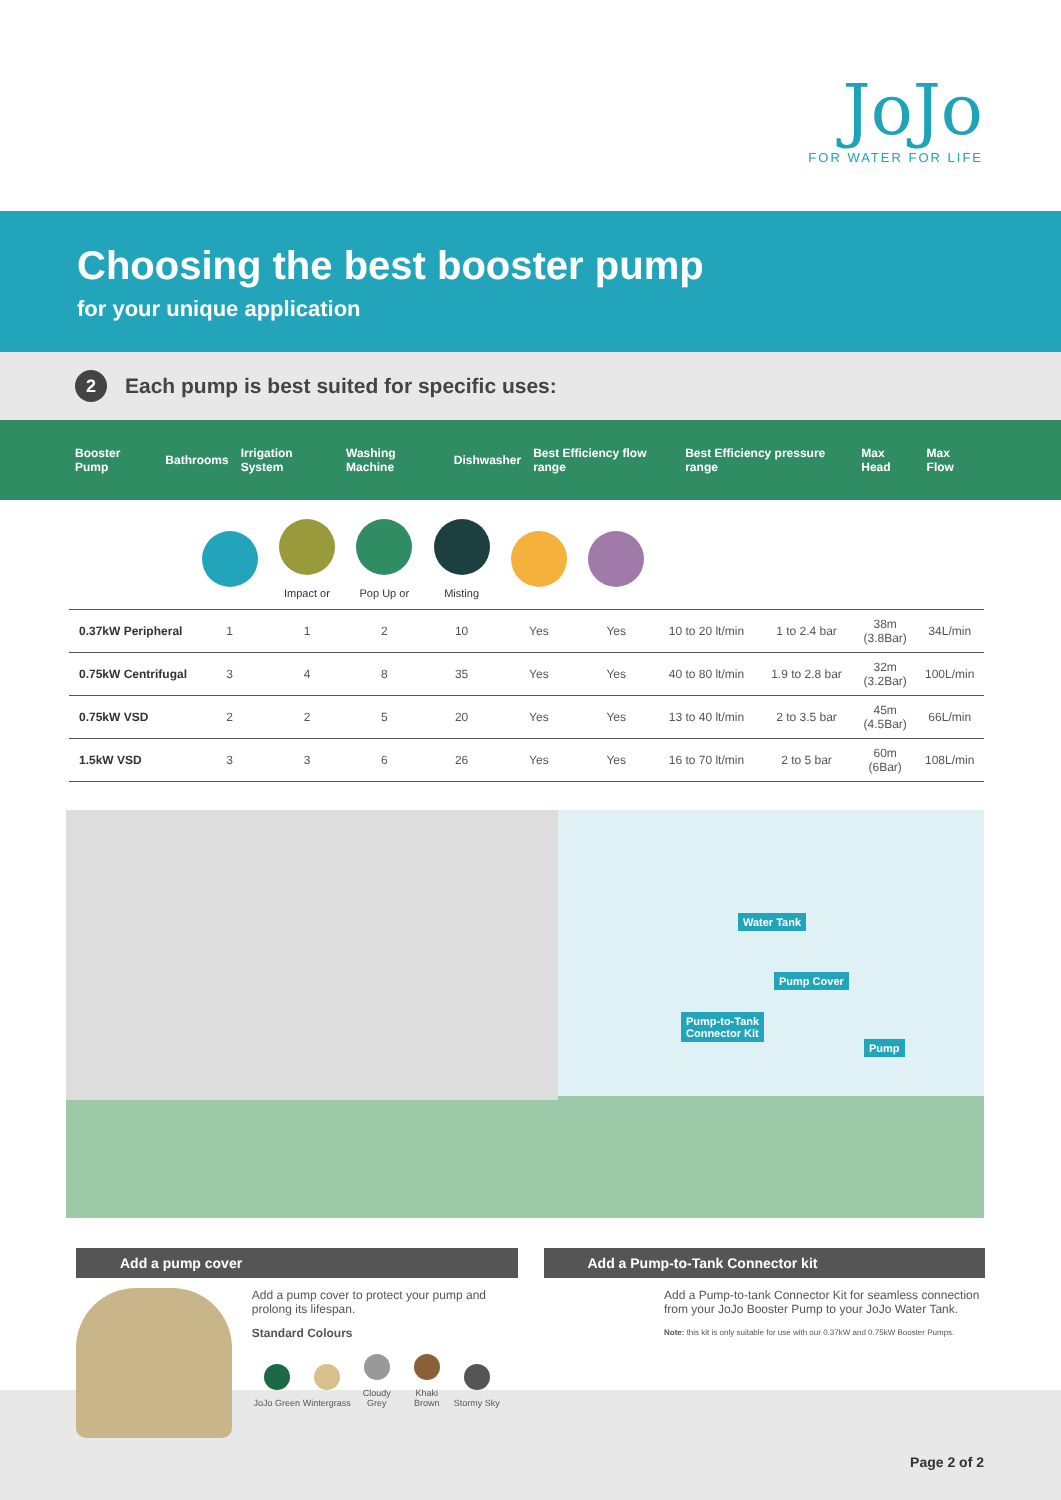JoJo
FOR WATER FOR LIFE
Choosing the best booster pump
for your unique application
2 Each pump is best suited for specific uses:
| Booster Pump | Bathrooms | Irrigation System | Washing Machine | Dishwasher | Best Efficiency flow range | Best Efficiency pressure range | Max Head | Max Flow |
| --- | --- | --- | --- | --- | --- | --- | --- | --- |
| | | Impact or | Pop Up or | Misting | | | | | | |
| 0.37kW Peripheral | 1 | 1 | 2 | 10 | Yes | Yes | 10 to 20 lt/min | 1 to 2.4 bar | 38m (3.8Bar) | 34L/min |
| 0.75kW Centrifugal | 3 | 4 | 8 | 35 | Yes | Yes | 40 to 80 lt/min | 1.9 to 2.8 bar | 32m (3.2Bar) | 100L/min |
| 0.75kW VSD | 2 | 2 | 5 | 20 | Yes | Yes | 13 to 40 lt/min | 2 to 3.5 bar | 45m (4.5Bar) | 66L/min |
| 1.5kW VSD | 3 | 3 | 6 | 26 | Yes | Yes | 16 to 70 lt/min | 2 to 5 bar | 60m (6Bar) | 108L/min |
Water Tank
Pump Cover
Pump-to-Tank
Connector Kit
Pump
Add a pump cover
Add a pump cover to protect your pump and prolong its lifespan.
Standard Colours
JoJo Green
Wintergrass
Cloudy Grey
Khaki Brown
Stormy Sky
Add a Pump-to-Tank Connector kit
Add a Pump-to-tank Connector Kit for seamless connection from your JoJo Booster Pump to your JoJo Water Tank.
Note: this kit is only suitable for use with our 0.37kW and 0.75kW Booster Pumps.
Page 2 of 2